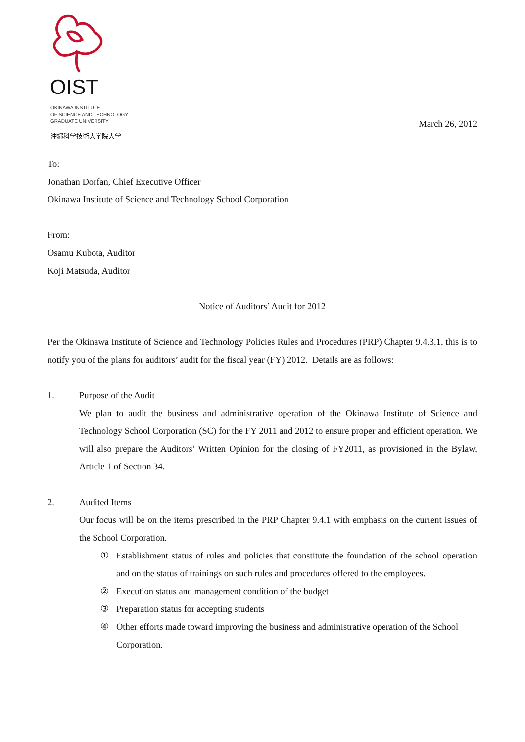OIST
OKINAWA INSTITUTE
OF SCIENCE AND TECHNOLOGY
GRADUATE UNIVERSITY
沖縄科学技術大学院大学
March 26, 2012
To:
Jonathan Dorfan, Chief Executive Officer
Okinawa Institute of Science and Technology School Corporation
From:
Osamu Kubota, Auditor
Koji Matsuda, Auditor
Notice of Auditors’ Audit for 2012
Per the Okinawa Institute of Science and Technology Policies Rules and Procedures (PRP) Chapter 9.4.3.1, this is to notify you of the plans for auditors’ audit for the fiscal year (FY) 2012. Details are as follows:
1. Purpose of the Audit
We plan to audit the business and administrative operation of the Okinawa Institute of Science and Technology School Corporation (SC) for the FY 2011 and 2012 to ensure proper and efficient operation. We will also prepare the Auditors’ Written Opinion for the closing of FY2011, as provisioned in the Bylaw, Article 1 of Section 34.
2. Audited Items
Our focus will be on the items prescribed in the PRP Chapter 9.4.1 with emphasis on the current issues of the School Corporation.
① Establishment status of rules and policies that constitute the foundation of the school operation and on the status of trainings on such rules and procedures offered to the employees.
② Execution status and management condition of the budget
③ Preparation status for accepting students
④ Other efforts made toward improving the business and administrative operation of the School Corporation.